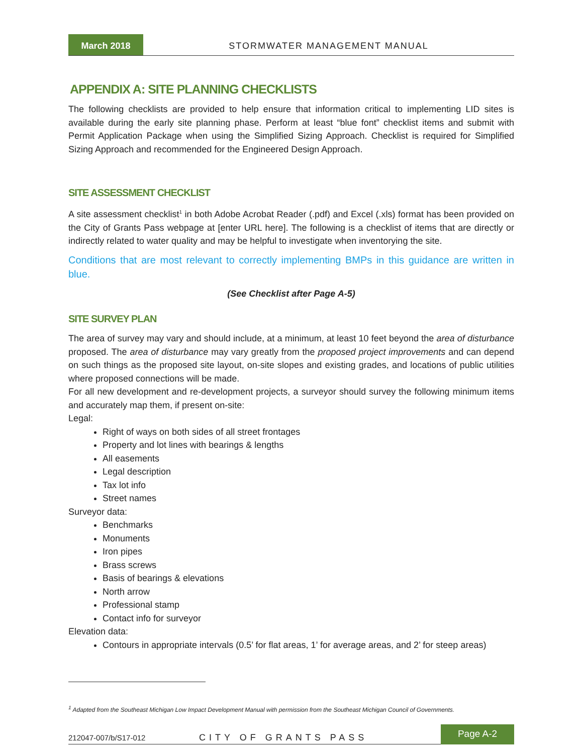March 2018
STORMWATER MANAGEMENT MANUAL
APPENDIX A: SITE PLANNING CHECKLISTS
The following checklists are provided to help ensure that information critical to implementing LID sites is available during the early site planning phase. Perform at least “blue font” checklist items and submit with Permit Application Package when using the Simplified Sizing Approach. Checklist is required for Simplified Sizing Approach and recommended for the Engineered Design Approach.
SITE ASSESSMENT CHECKLIST
A site assessment checklist<sup>1</sup> in both Adobe Acrobat Reader (.pdf) and Excel (.xls) format has been provided on the City of Grants Pass webpage at [enter URL here]. The following is a checklist of items that are directly or indirectly related to water quality and may be helpful to investigate when inventorying the site.
Conditions that are most relevant to correctly implementing BMPs in this guidance are written in blue.
(See Checklist after Page A-5)
SITE SURVEY PLAN
The area of survey may vary and should include, at a minimum, at least 10 feet beyond the area of disturbance proposed. The area of disturbance may vary greatly from the proposed project improvements and can depend on such things as the proposed site layout, on-site slopes and existing grades, and locations of public utilities where proposed connections will be made.
For all new development and re-development projects, a surveyor should survey the following minimum items and accurately map them, if present on-site:
Legal:
Right of ways on both sides of all street frontages
Property and lot lines with bearings & lengths
All easements
Legal description
Tax lot info
Street names
Surveyor data:
Benchmarks
Monuments
Iron pipes
Brass screws
Basis of bearings & elevations
North arrow
Professional stamp
Contact info for surveyor
Elevation data:
Contours in appropriate intervals (0.5’ for flat areas, 1’ for average areas, and 2’ for steep areas)
<sup>1</sup> Adapted from the Southeast Michigan Low Impact Development Manual with permission from the Southeast Michigan Council of Governments.
212047-007/b/S17-012
CITY OF GRANTS PASS
Page A-2